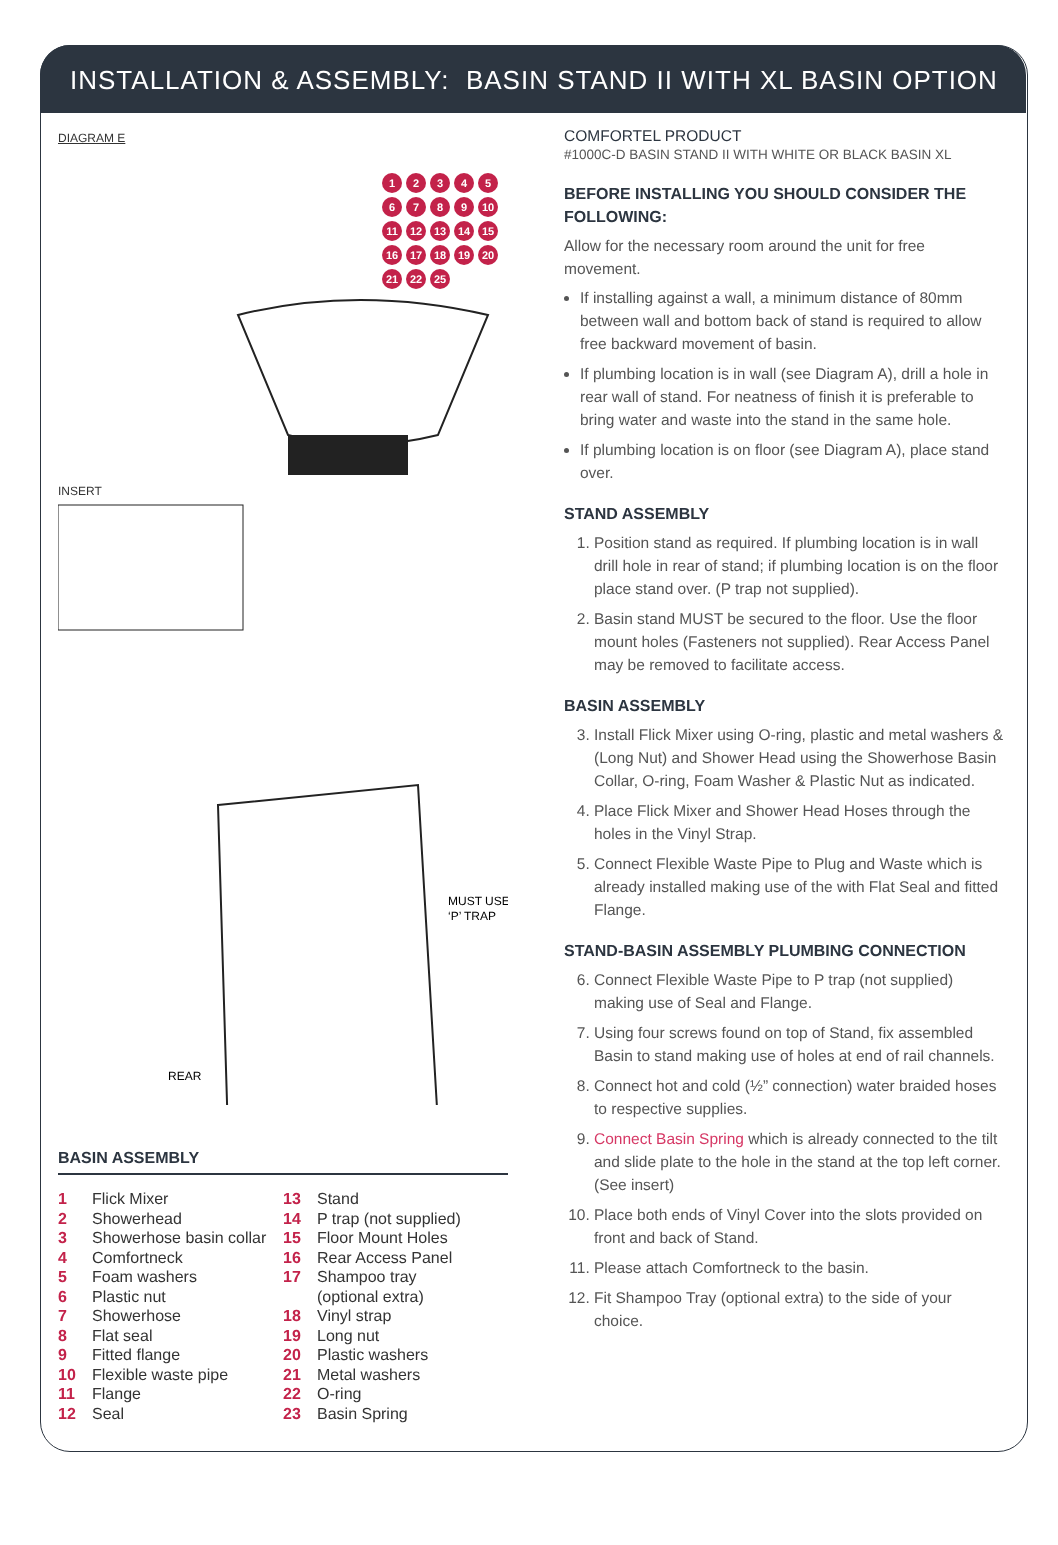INSTALLATION & ASSEMBLY: BASIN STAND II WITH XL BASIN OPTION
DIAGRAM E
INSERT
MUST USE
‘P’ TRAP
REAR
123456789 10 11 12 13 14 15 16 17 18 19 20 21 22 25
BASIN ASSEMBLY
1 Flick Mixer
2 Showerhead
3 Showerhose basin collar
4 Comfortneck
5 Foam washers
6 Plastic nut
7 Showerhose
8 Flat seal
9 Fitted flange
10 Flexible waste pipe
11 Flange
12 Seal
13 Stand
14 P trap (not supplied)
15 Floor Mount Holes
16 Rear Access Panel
17 Shampoo tray
(optional extra)
18 Vinyl strap
19 Long nut
20 Plastic washers
21 Metal washers
22 O-ring
23 Basin Spring
COMFORTEL PRODUCT
#1000C-D BASIN STAND II WITH WHITE OR BLACK BASIN XL
BEFORE INSTALLING YOU SHOULD CONSIDER THE FOLLOWING:
Allow for the necessary room around the unit for free movement.
If installing against a wall, a minimum distance of 80mm between wall and bottom back of stand is required to allow free backward movement of basin.
If plumbing location is in wall (see Diagram A), drill a hole in rear wall of stand. For neatness of finish it is preferable to bring water and waste into the stand in the same hole.
If plumbing location is on floor (see Diagram A), place stand over.
STAND ASSEMBLY
1. Position stand as required. If plumbing location is in wall drill hole in rear of stand; if plumbing location is on the floor place stand over. (P trap not supplied).
2. Basin stand MUST be secured to the floor. Use the floor mount holes (Fasteners not supplied). Rear Access Panel may be removed to facilitate access.
BASIN ASSEMBLY
3. Install Flick Mixer using O-ring, plastic and metal washers & (Long Nut) and Shower Head using the Showerhose Basin Collar, O-ring, Foam Washer & Plastic Nut as indicated.
4. Place Flick Mixer and Shower Head Hoses through the holes in the Vinyl Strap.
5. Connect Flexible Waste Pipe to Plug and Waste which is already installed making use of the with Flat Seal and fitted Flange.
STAND-BASIN ASSEMBLY PLUMBING CONNECTION
6. Connect Flexible Waste Pipe to P trap (not supplied) making use of Seal and Flange.
7. Using four screws found on top of Stand, fix assembled Basin to stand making use of holes at end of rail channels.
8. Connect hot and cold (½” connection) water braided hoses to respective supplies.
9. Connect Basin Spring which is already connected to the tilt and slide plate to the hole in the stand at the top left corner. (See insert)
10. Place both ends of Vinyl Cover into the slots provided on front and back of Stand.
11. Please attach Comfortneck to the basin.
12. Fit Shampoo Tray (optional extra) to the side of your choice.